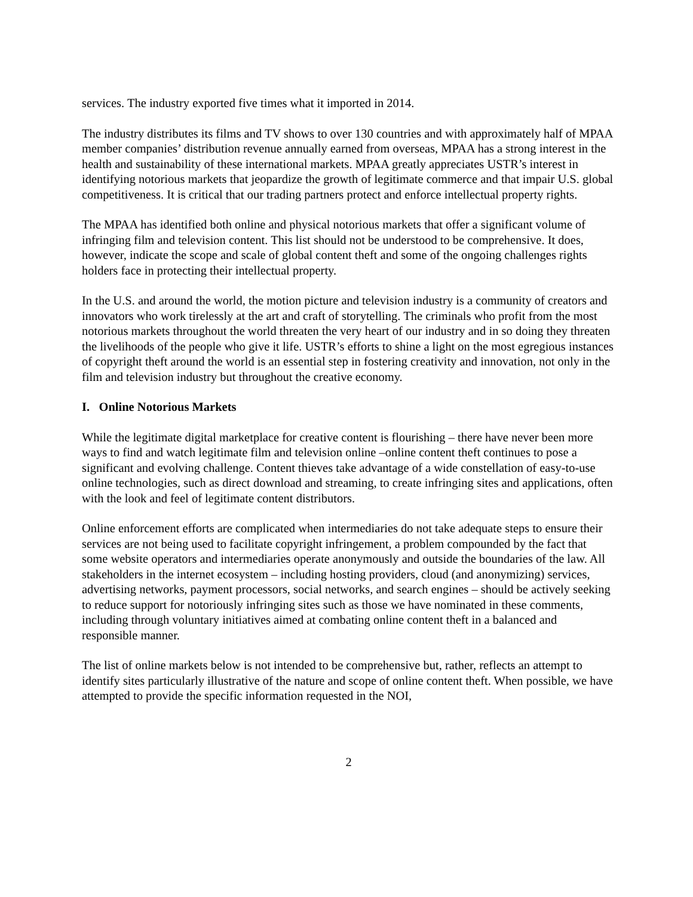services. The industry exported five times what it imported in 2014.
The industry distributes its films and TV shows to over 130 countries and with approximately half of MPAA member companies’ distribution revenue annually earned from overseas, MPAA has a strong interest in the health and sustainability of these international markets. MPAA greatly appreciates USTR’s interest in identifying notorious markets that jeopardize the growth of legitimate commerce and that impair U.S. global competitiveness. It is critical that our trading partners protect and enforce intellectual property rights.
The MPAA has identified both online and physical notorious markets that offer a significant volume of infringing film and television content. This list should not be understood to be comprehensive. It does, however, indicate the scope and scale of global content theft and some of the ongoing challenges rights holders face in protecting their intellectual property.
In the U.S. and around the world, the motion picture and television industry is a community of creators and innovators who work tirelessly at the art and craft of storytelling. The criminals who profit from the most notorious markets throughout the world threaten the very heart of our industry and in so doing they threaten the livelihoods of the people who give it life. USTR’s efforts to shine a light on the most egregious instances of copyright theft around the world is an essential step in fostering creativity and innovation, not only in the film and television industry but throughout the creative economy.
I. Online Notorious Markets
While the legitimate digital marketplace for creative content is flourishing – there have never been more ways to find and watch legitimate film and television online –online content theft continues to pose a significant and evolving challenge. Content thieves take advantage of a wide constellation of easy-to-use online technologies, such as direct download and streaming, to create infringing sites and applications, often with the look and feel of legitimate content distributors.
Online enforcement efforts are complicated when intermediaries do not take adequate steps to ensure their services are not being used to facilitate copyright infringement, a problem compounded by the fact that some website operators and intermediaries operate anonymously and outside the boundaries of the law. All stakeholders in the internet ecosystem – including hosting providers, cloud (and anonymizing) services, advertising networks, payment processors, social networks, and search engines – should be actively seeking to reduce support for notoriously infringing sites such as those we have nominated in these comments, including through voluntary initiatives aimed at combating online content theft in a balanced and responsible manner.
The list of online markets below is not intended to be comprehensive but, rather, reflects an attempt to identify sites particularly illustrative of the nature and scope of online content theft. When possible, we have attempted to provide the specific information requested in the NOI,
2